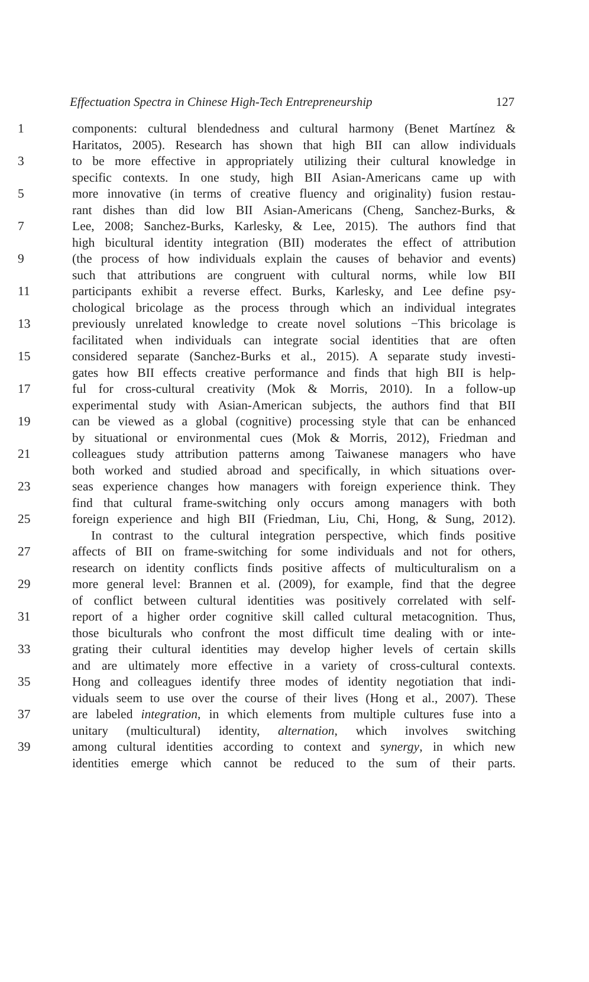Effectuation Spectra in Chinese High-Tech Entrepreneurship 127
1 components: cultural blendedness and cultural harmony (Benet Martínez &
Haritatos, 2005). Research has shown that high BII can allow individuals
3 to be more effective in appropriately utilizing their cultural knowledge in
specific contexts. In one study, high BII Asian-Americans came up with
5 more innovative (in terms of creative fluency and originality) fusion restau-
rant dishes than did low BII Asian-Americans (Cheng, Sanchez-Burks, &
7 Lee, 2008; Sanchez-Burks, Karlesky, & Lee, 2015). The authors find that
high bicultural identity integration (BII) moderates the effect of attribution
9 (the process of how individuals explain the causes of behavior and events)
such that attributions are congruent with cultural norms, while low BII
11 participants exhibit a reverse effect. Burks, Karlesky, and Lee define psy-
chological bricolage as the process through which an individual integrates
13 previously unrelated knowledge to create novel solutions −This bricolage is
facilitated when individuals can integrate social identities that are often
15 considered separate (Sanchez-Burks et al., 2015). A separate study investi-
gates how BII effects creative performance and finds that high BII is help-
17 ful for cross-cultural creativity (Mok & Morris, 2010). In a follow-up
experimental study with Asian-American subjects, the authors find that BII
19 can be viewed as a global (cognitive) processing style that can be enhanced
by situational or environmental cues (Mok & Morris, 2012), Friedman and
21 colleagues study attribution patterns among Taiwanese managers who have
both worked and studied abroad and specifically, in which situations over-
23 seas experience changes how managers with foreign experience think. They
find that cultural frame-switching only occurs among managers with both
25 foreign experience and high BII (Friedman, Liu, Chi, Hong, & Sung, 2012).
In contrast to the cultural integration perspective, which finds positive
27 affects of BII on frame-switching for some individuals and not for others,
research on identity conflicts finds positive affects of multiculturalism on a
29 more general level: Brannen et al. (2009), for example, find that the degree
of conflict between cultural identities was positively correlated with self-
31 report of a higher order cognitive skill called cultural metacognition. Thus,
those biculturals who confront the most difficult time dealing with or inte-
33 grating their cultural identities may develop higher levels of certain skills
and are ultimately more effective in a variety of cross-cultural contexts.
35 Hong and colleagues identify three modes of identity negotiation that indi-
viduals seem to use over the course of their lives (Hong et al., 2007). These
37 are labeled integration, in which elements from multiple cultures fuse into a
unitary (multicultural) identity, alternation, which involves switching
39 among cultural identities according to context and synergy, in which new
identities emerge which cannot be reduced to the sum of their parts.